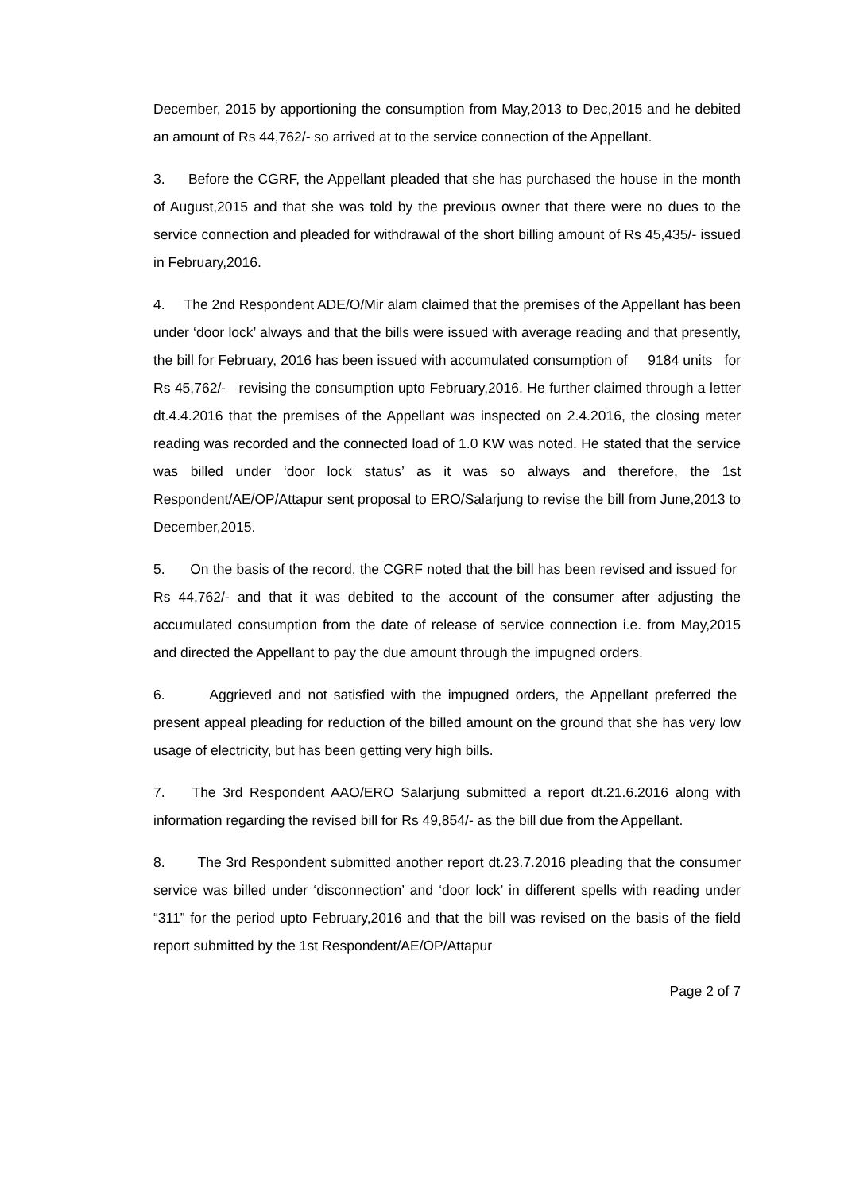December, 2015 by apportioning the consumption from May,2013 to Dec,2015 and he debited an amount of Rs 44,762/- so arrived at to the service connection of the Appellant.
3. Before the CGRF, the Appellant pleaded that she has purchased the house in the month of August,2015 and that she was told by the previous owner that there were no dues to the service connection and pleaded for withdrawal of the short billing amount of Rs 45,435/- issued in February,2016.
4. The 2nd Respondent ADE/O/Mir alam claimed that the premises of the Appellant has been under ‘door lock’ always and that the bills were issued with average reading and that presently, the bill for February, 2016 has been issued with accumulated consumption of 9184 units for Rs 45,762/- revising the consumption upto February,2016. He further claimed through a letter dt.4.4.2016 that the premises of the Appellant was inspected on 2.4.2016, the closing meter reading was recorded and the connected load of 1.0 KW was noted. He stated that the service was billed under ‘door lock status’ as it was so always and therefore, the 1st Respondent/AE/OP/Attapur sent proposal to ERO/Salarjung to revise the bill from June,2013 to December,2015.
5. On the basis of the record, the CGRF noted that the bill has been revised and issued for Rs 44,762/- and that it was debited to the account of the consumer after adjusting the accumulated consumption from the date of release of service connection i.e. from May,2015 and directed the Appellant to pay the due amount through the impugned orders.
6. Aggrieved and not satisfied with the impugned orders, the Appellant preferred the present appeal pleading for reduction of the billed amount on the ground that she has very low usage of electricity, but has been getting very high bills.
7. The 3rd Respondent AAO/ERO Salarjung submitted a report dt.21.6.2016 along with information regarding the revised bill for Rs 49,854/- as the bill due from the Appellant.
8. The 3rd Respondent submitted another report dt.23.7.2016 pleading that the consumer service was billed under ‘disconnection’ and ‘door lock’ in different spells with reading under “311” for the period upto February,2016 and that the bill was revised on the basis of the field report submitted by the 1st Respondent/AE/OP/Attapur
Page 2 of 7